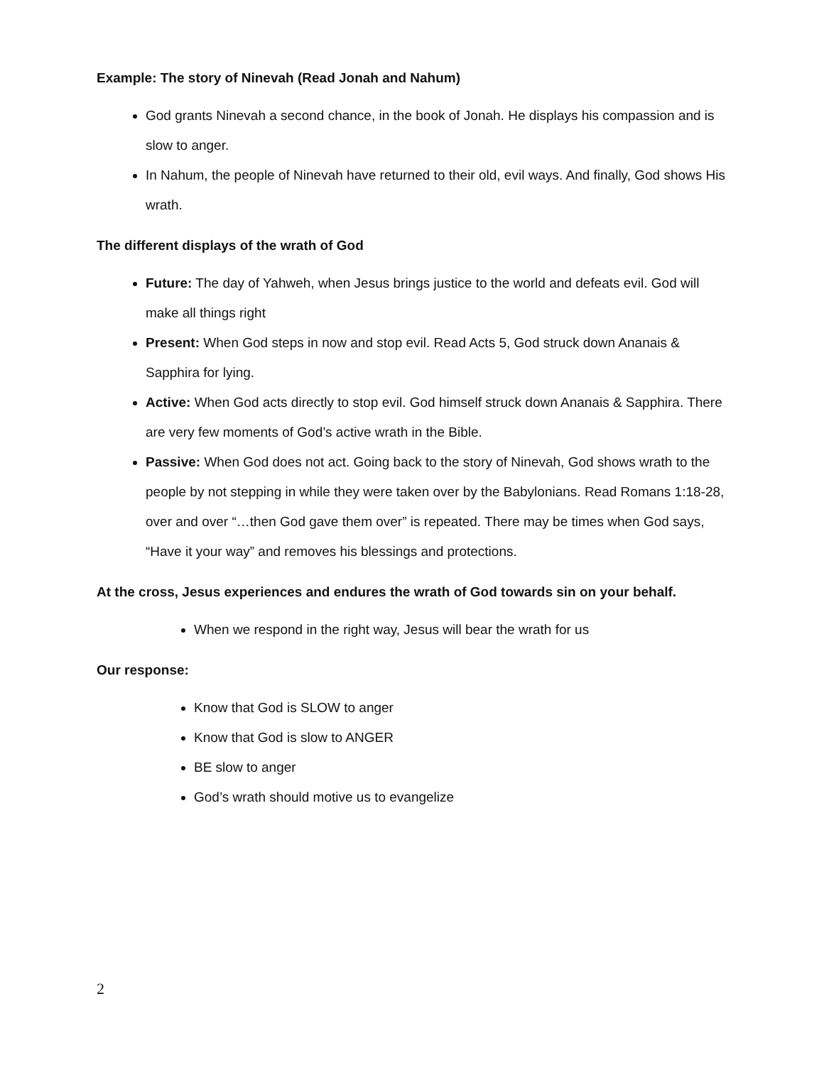Example: The story of Ninevah (Read Jonah and Nahum)
God grants Ninevah a second chance, in the book of Jonah. He displays his compassion and is slow to anger.
In Nahum, the people of Ninevah have returned to their old, evil ways. And finally, God shows His wrath.
The different displays of the wrath of God
Future: The day of Yahweh, when Jesus brings justice to the world and defeats evil. God will make all things right
Present: When God steps in now and stop evil. Read Acts 5, God struck down Ananais & Sapphira for lying.
Active: When God acts directly to stop evil. God himself struck down Ananais & Sapphira. There are very few moments of God’s active wrath in the Bible.
Passive: When God does not act. Going back to the story of Ninevah, God shows wrath to the people by not stepping in while they were taken over by the Babylonians. Read Romans 1:18-28, over and over “…then God gave them over” is repeated. There may be times when God says, “Have it your way” and removes his blessings and protections.
At the cross, Jesus experiences and endures the wrath of God towards sin on your behalf.
When we respond in the right way, Jesus will bear the wrath for us
Our response:
Know that God is SLOW to anger
Know that God is slow to ANGER
BE slow to anger
God’s wrath should motive us to evangelize
2